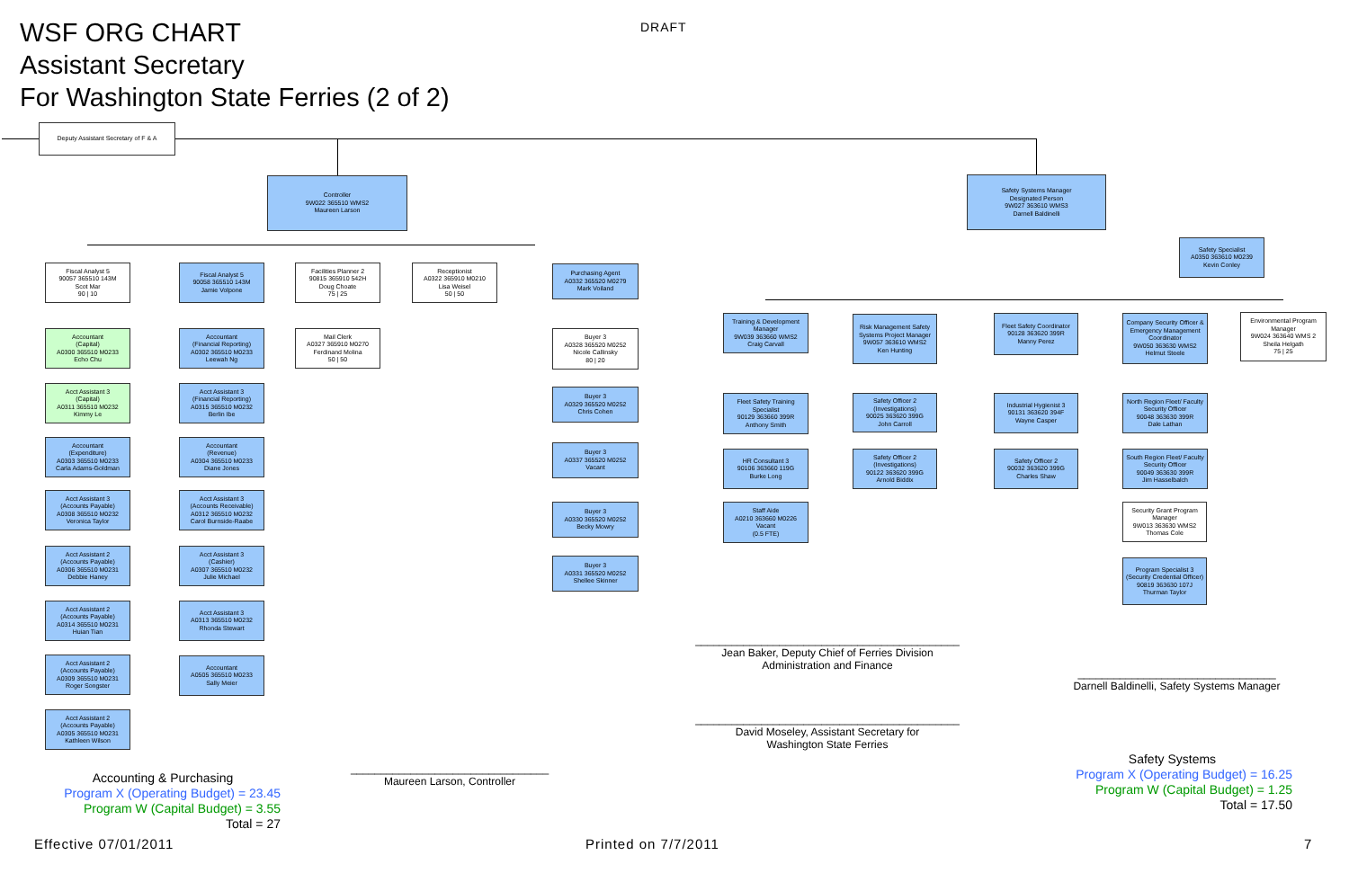WSF ORG CHART
Assistant Secretary
For Washington State Ferries (2 of 2)
DRAFT
Deputy Assistant Secretary of F & A
Controller
9W022 365510 WMS2
Maureen Larson
Safety Systems Manager
Designated Person
9W027 363610 WMS3
Darnell Baldinelli
Safety Specialist
A0350 363610 M0239
Kevin Conley
Fiscal Analyst 5
90057 365510 143M
Scot Mar
90 | 10
Fiscal Analyst 5
90058 365510 143M
Jamie Volpone
Facilities Planner 2
90815 365910 542H
Doug Choate
75 | 25
Receptionist
A0322 365910 M0210
Lisa Weisel
50 | 50
Purchasing Agent
A0332 365520 M0279
Mark Voiland
Mail Clerk
A0327 365910 M0270
Ferdinand Molina
50 | 50
Buyer 3
A0328 365520 M0252
Nicole Callinsky
80 | 20
Buyer 3
A0329 365520 M0252
Chris Cohen
Buyer 3
A0337 365520 M0252
Vacant
Buyer 3
A0330 365520 M0252
Becky Mowry
Buyer 3
A0331 365520 M0252
Shellee Skinner
Accountant
(Capital)
A0300 365510 M0233
Echo Chu
Acct Assistant 3
(Capital)
A0311 365510 M0232
Kimmy Le
Accountant
(Expenditure)
A0303 365510 M0233
Carla Adams-Goldman
Acct Assistant 3
(Accounts Payable)
A0308 365510 M0232
Veronica Taylor
Acct Assistant 2
(Accounts Payable)
A0306 365510 M0231
Debbie Haney
Acct Assistant 2
(Accounts Payable)
A0314 365510 M0231
Huian Tian
Acct Assistant 2
(Accounts Payable)
A0309 365510 M0231
Roger Songster
Acct Assistant 2
(Accounts Payable)
A0305 365510 M0231
Kathleen Wilson
Accountant
(Financial Reporting)
A0302 365510 M0233
Leewah Ng
Acct Assistant 3
(Financial Reporting)
A0315 365510 M0232
Berlin Ibe
Accountant
(Revenue)
A0304 365510 M0233
Diane Jones
Acct Assistant 3
(Accounts Receivable)
A0312 365510 M0232
Carol Burnside-Raabe
Acct Assistant 3
(Cashier)
A0307 365510 M0232
Julie Michael
Acct Assistant 3
A0313 365510 M0232
Rhonda Stewart
Accountant
A0505 365510 M0233
Sally Meier
Training & Development Manager
9W039 363660 WMS2
Craig Carvall
Risk Management Safety Systems Project Manager
9W057 363610 WMS2
Ken Hunting
Fleet Safety Coordinator
90128 363620 399R
Manny Perez
Company Security Officer & Emergency Management Coordinator
9W050 363630 WMS2
Helmut Steele
Environmental Program Manager
9W024 363640 WMS 2
Sheila Helgath
75 | 25
Fleet Safety Training Specialist
90129 363660 399R
Anthony Smith
HR Consultant 3
90106 363660 119G
Burke Long
Staff Aide
A0210 363660 M0226
Vacant
(0.5 FTE)
Safety Officer 2
(Investigations)
90025 363620 399G
John Carroll
Safety Officer 2
(Investigations)
90122 363620 399G
Arnold Biddix
Industrial Hygienist 3
90131 363620 394F
Wayne Casper
Safety Officer 2
90032 363620 399G
Charles Shaw
North Region Fleet/ Faculty Security Officer
90048 363630 399R
Dale Lathan
South Region Fleet/ Faculty Security Officer
90049 363630 399R
Jim Hasselbalch
Security Grant Program Manager
9W013 363630 WMS2
Thomas Cole
Program Specialist 3
(Security Credential Officer)
90819 363630 107J
Thurman Taylor
____________________________________________
Jean Baker, Deputy Chief of Ferries Division
Administration and Finance
_________________________________
Darnell Baldinelli, Safety Systems Manager
____________________________________________
David Moseley, Assistant Secretary for
Washington State Ferries
_________________________________
Maureen Larson, Controller
Accounting & Purchasing
Program X (Operating Budget) = 23.45
Program W (Capital Budget) = 3.55
Total = 27
Safety Systems
Program X (Operating Budget) = 16.25
Program W (Capital Budget) = 1.25
Total = 17.50
Effective 07/01/2011 Printed on 7/7/2011 7